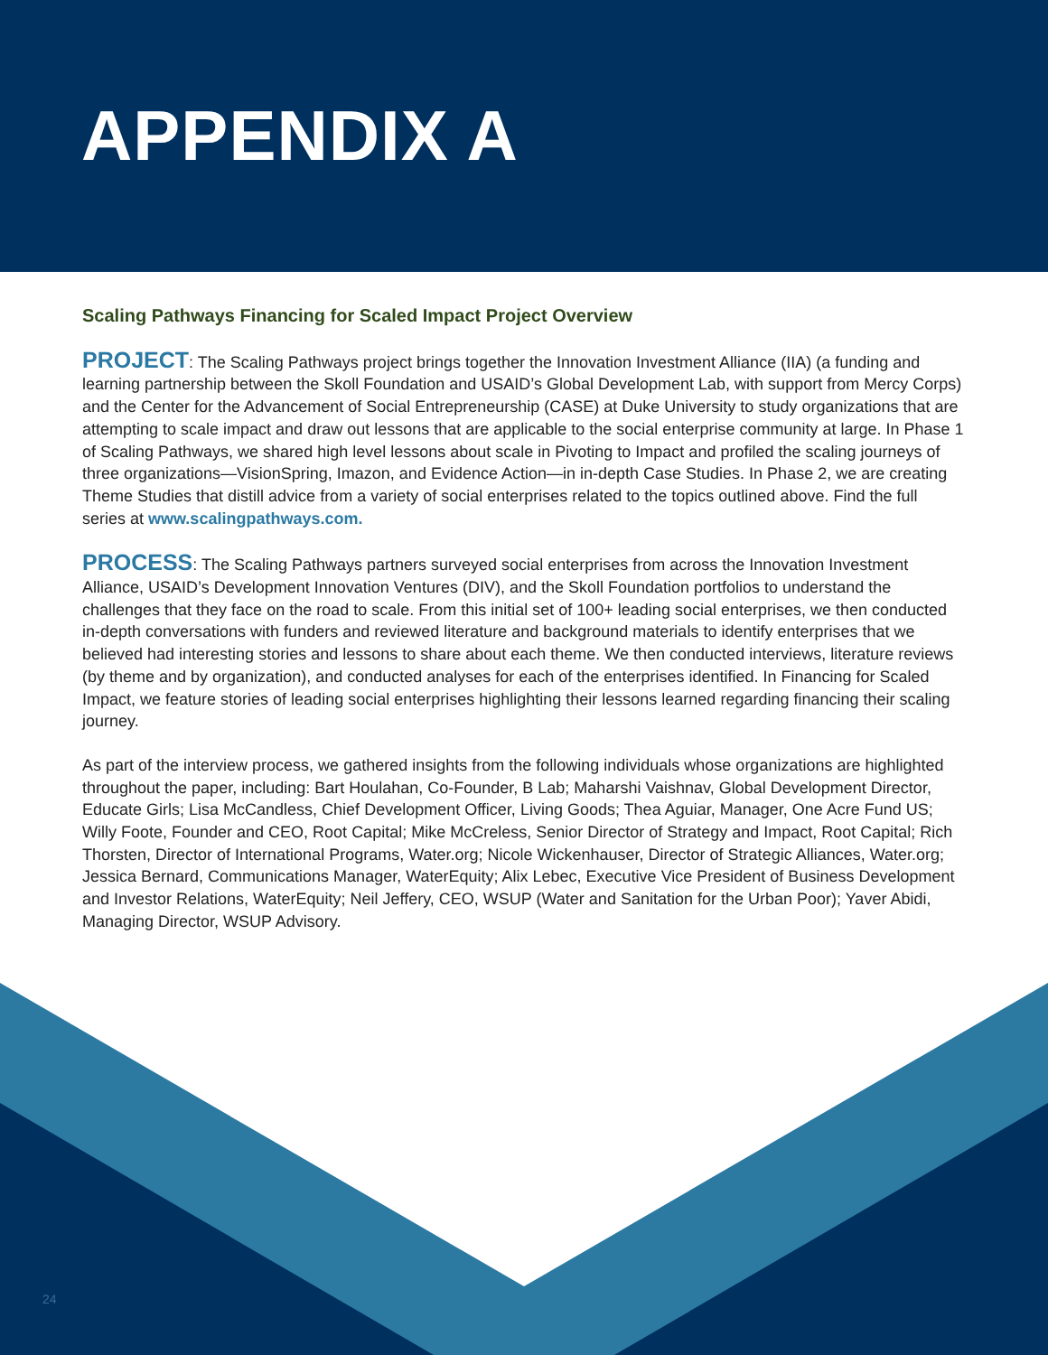APPENDIX A
Scaling Pathways Financing for Scaled Impact Project Overview
PROJECT: The Scaling Pathways project brings together the Innovation Investment Alliance (IIA) (a funding and learning partnership between the Skoll Foundation and USAID’s Global Development Lab, with support from Mercy Corps) and the Center for the Advancement of Social Entrepreneurship (CASE) at Duke University to study organizations that are attempting to scale impact and draw out lessons that are applicable to the social enterprise community at large. In Phase 1 of Scaling Pathways, we shared high level lessons about scale in Pivoting to Impact and profiled the scaling journeys of three organizations—VisionSpring, Imazon, and Evidence Action—in in-depth Case Studies. In Phase 2, we are creating Theme Studies that distill advice from a variety of social enterprises related to the topics outlined above. Find the full series at www.scalingpathways.com.
PROCESS: The Scaling Pathways partners surveyed social enterprises from across the Innovation Investment Alliance, USAID’s Development Innovation Ventures (DIV), and the Skoll Foundation portfolios to understand the challenges that they face on the road to scale. From this initial set of 100+ leading social enterprises, we then conducted in-depth conversations with funders and reviewed literature and background materials to identify enterprises that we believed had interesting stories and lessons to share about each theme. We then conducted interviews, literature reviews (by theme and by organization), and conducted analyses for each of the enterprises identified. In Financing for Scaled Impact, we feature stories of leading social enterprises highlighting their lessons learned regarding financing their scaling journey.
As part of the interview process, we gathered insights from the following individuals whose organizations are highlighted throughout the paper, including: Bart Houlahan, Co-Founder, B Lab; Maharshi Vaishnav, Global Development Director, Educate Girls; Lisa McCandless, Chief Development Officer, Living Goods; Thea Aguiar, Manager, One Acre Fund US; Willy Foote, Founder and CEO, Root Capital; Mike McCreless, Senior Director of Strategy and Impact, Root Capital; Rich Thorsten, Director of International Programs, Water.org; Nicole Wickenhauser, Director of Strategic Alliances, Water.org; Jessica Bernard, Communications Manager, WaterEquity; Alix Lebec, Executive Vice President of Business Development and Investor Relations, WaterEquity; Neil Jeffery, CEO, WSUP (Water and Sanitation for the Urban Poor); Yaver Abidi, Managing Director, WSUP Advisory.
24